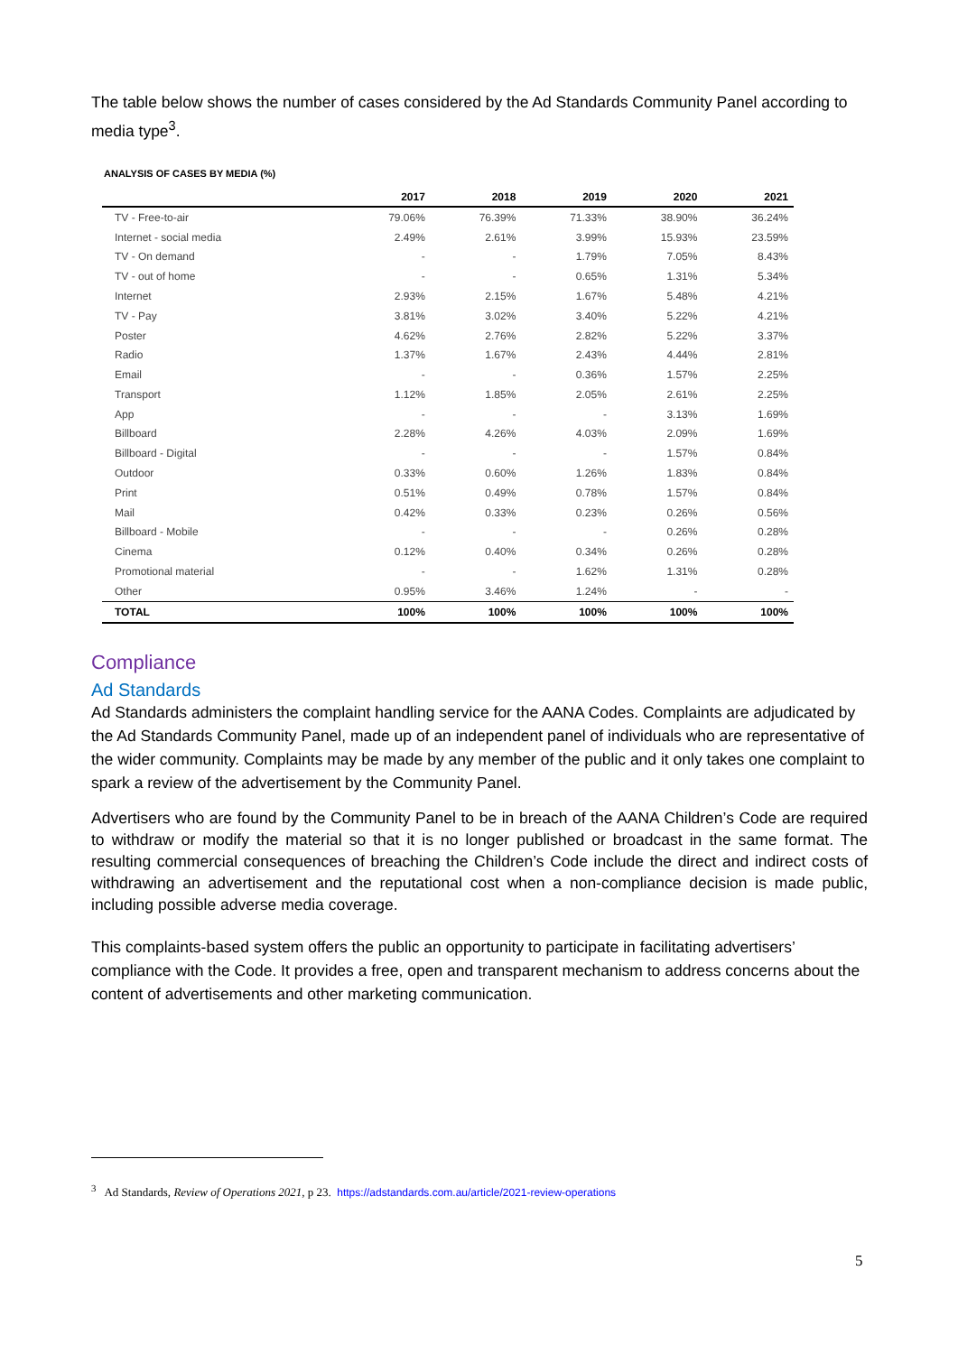The table below shows the number of cases considered by the Ad Standards Community Panel according to media type<sup>3</sup>.
ANALYSIS OF CASES BY MEDIA (%)
| | 2017 | 2018 | 2019 | 2020 | 2021 |
| --- | --- | --- | --- | --- | --- |
| TV - Free-to-air | 79.06% | 76.39% | 71.33% | 38.90% | 36.24% |
| Internet - social media | 2.49% | 2.61% | 3.99% | 15.93% | 23.59% |
| TV - On demand | - | - | 1.79% | 7.05% | 8.43% |
| TV - out of home | - | - | 0.65% | 1.31% | 5.34% |
| Internet | 2.93% | 2.15% | 1.67% | 5.48% | 4.21% |
| TV - Pay | 3.81% | 3.02% | 3.40% | 5.22% | 4.21% |
| Poster | 4.62% | 2.76% | 2.82% | 5.22% | 3.37% |
| Radio | 1.37% | 1.67% | 2.43% | 4.44% | 2.81% |
| Email | - | - | 0.36% | 1.57% | 2.25% |
| Transport | 1.12% | 1.85% | 2.05% | 2.61% | 2.25% |
| App | - | - | - | 3.13% | 1.69% |
| Billboard | 2.28% | 4.26% | 4.03% | 2.09% | 1.69% |
| Billboard - Digital | - | - | - | 1.57% | 0.84% |
| Outdoor | 0.33% | 0.60% | 1.26% | 1.83% | 0.84% |
| Print | 0.51% | 0.49% | 0.78% | 1.57% | 0.84% |
| Mail | 0.42% | 0.33% | 0.23% | 0.26% | 0.56% |
| Billboard - Mobile | - | - | - | 0.26% | 0.28% |
| Cinema | 0.12% | 0.40% | 0.34% | 0.26% | 0.28% |
| Promotional material | - | - | 1.62% | 1.31% | 0.28% |
| Other | 0.95% | 3.46% | 1.24% | - | - |
| TOTAL | 100% | 100% | 100% | 100% | 100% |
Compliance
Ad Standards
Ad Standards administers the complaint handling service for the AANA Codes. Complaints are adjudicated by the Ad Standards Community Panel, made up of an independent panel of individuals who are representative of the wider community. Complaints may be made by any member of the public and it only takes one complaint to spark a review of the advertisement by the Community Panel.
Advertisers who are found by the Community Panel to be in breach of the AANA Children’s Code are required to withdraw or modify the material so that it is no longer published or broadcast in the same format. The resulting commercial consequences of breaching the Children’s Code include the direct and indirect costs of withdrawing an advertisement and the reputational cost when a non-compliance decision is made public, including possible adverse media coverage.
This complaints-based system offers the public an opportunity to participate in facilitating advertisers’ compliance with the Code. It provides a free, open and transparent mechanism to address concerns about the content of advertisements and other marketing communication.
<sup>3</sup> Ad Standards, Review of Operations 2021, p 23. https://adstandards.com.au/article/2021-review-operations
5